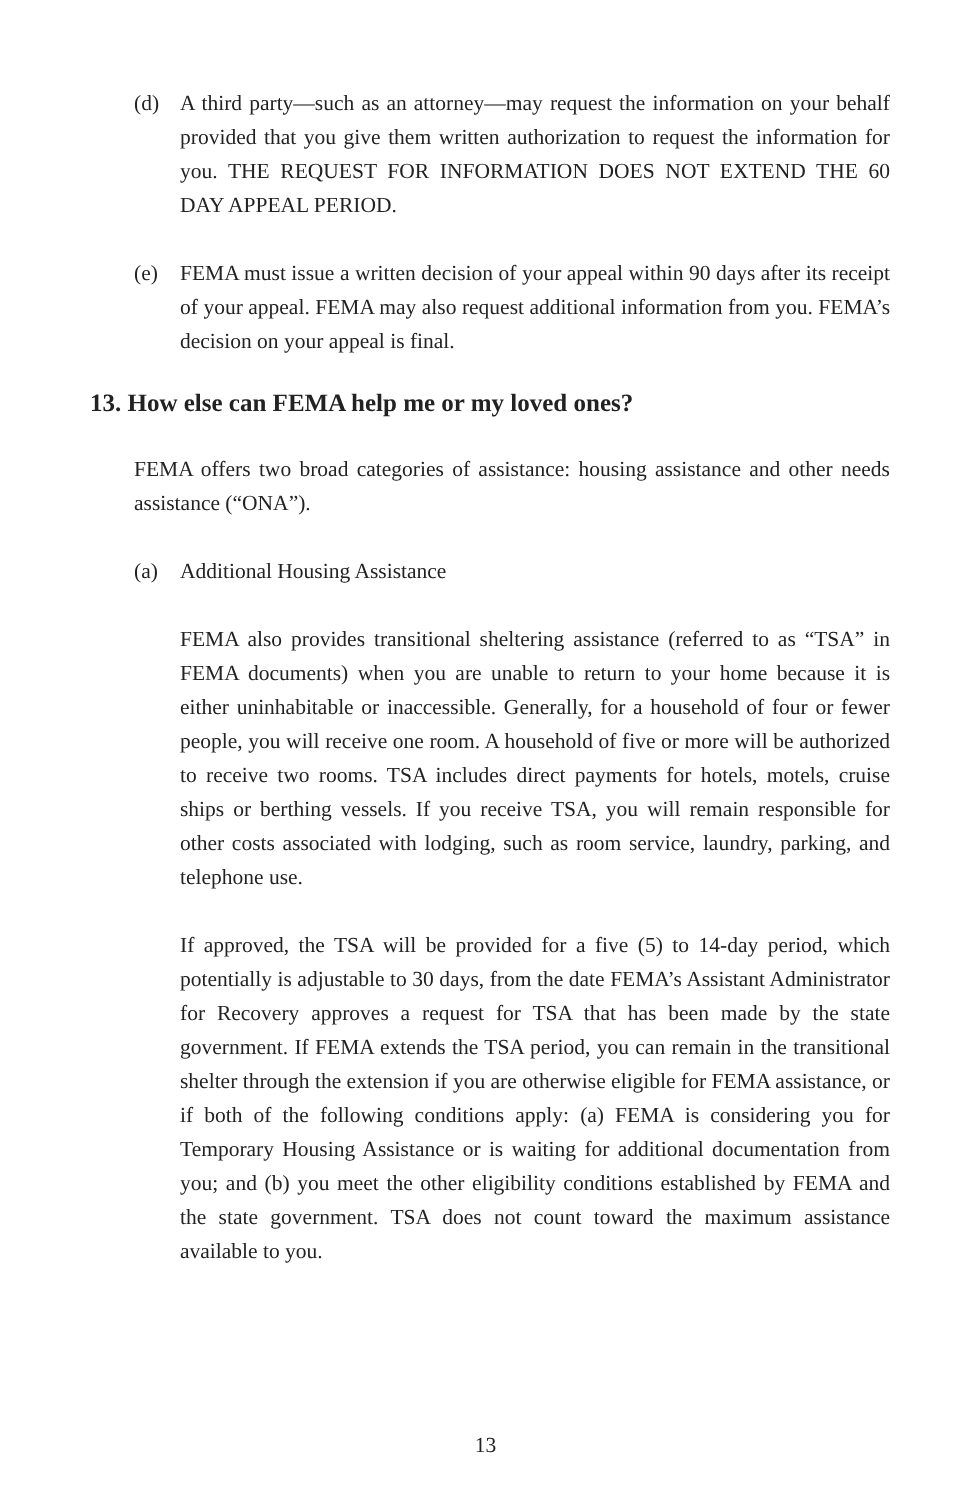(d) A third party—such as an attorney—may request the information on your behalf provided that you give them written authorization to request the information for you. THE REQUEST FOR INFORMATION DOES NOT EXTEND THE 60 DAY APPEAL PERIOD.
(e) FEMA must issue a written decision of your appeal within 90 days after its receipt of your appeal. FEMA may also request additional information from you. FEMA’s decision on your appeal is final.
13. How else can FEMA help me or my loved ones?
FEMA offers two broad categories of assistance: housing assistance and other needs assistance (“ONA”).
(a) Additional Housing Assistance
FEMA also provides transitional sheltering assistance (referred to as “TSA” in FEMA documents) when you are unable to return to your home because it is either uninhabitable or inaccessible. Generally, for a household of four or fewer people, you will receive one room. A household of five or more will be authorized to receive two rooms. TSA includes direct payments for hotels, motels, cruise ships or berthing vessels. If you receive TSA, you will remain responsible for other costs associated with lodging, such as room service, laundry, parking, and telephone use.
If approved, the TSA will be provided for a five (5) to 14-day period, which potentially is adjustable to 30 days, from the date FEMA’s Assistant Administrator for Recovery approves a request for TSA that has been made by the state government. If FEMA extends the TSA period, you can remain in the transitional shelter through the extension if you are otherwise eligible for FEMA assistance, or if both of the following conditions apply: (a) FEMA is considering you for Temporary Housing Assistance or is waiting for additional documentation from you; and (b) you meet the other eligibility conditions established by FEMA and the state government. TSA does not count toward the maximum assistance available to you.
13